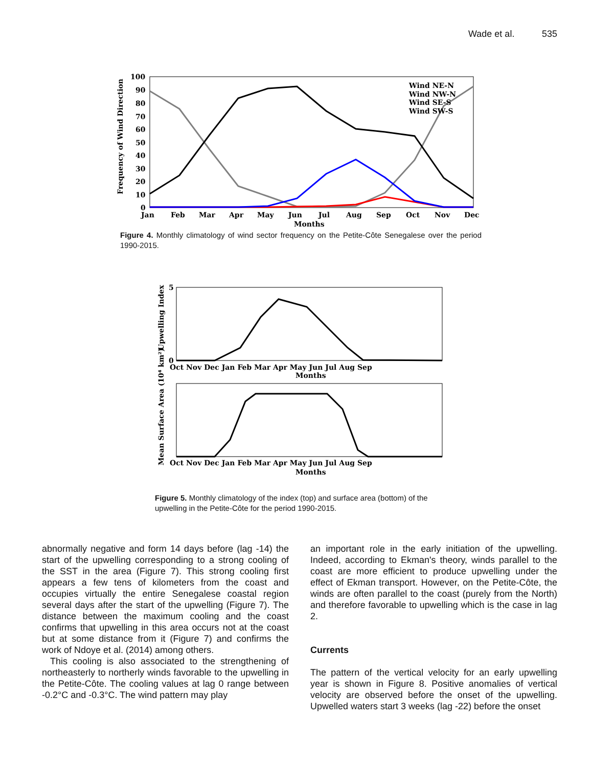Wade et al. 535
100
90
80
70
60
50
40
30
20
10
0
Frequency of Wind Direction
Wind NE-N
Wind NW-N
Wind SE-S
Wind SW-S
Jan
Feb
Mar
Apr
May
Jun
Jul
Aug
Sep
Oct
Nov
Dec
Months
Figure 4. Monthly climatology of wind sector frequency on the Petite-Côte Senegalese over the period 1990-2015.
0
5
Upwelling Index
Oct Nov Dec Jan Feb Mar Apr May Jun Jul Aug Sep
Months
Mean Surface Area (10⁴ km²)
Oct Nov Dec Jan Feb Mar Apr May Jun Jul Aug Sep
Months
Figure 5. Monthly climatology of the index (top) and surface area (bottom) of the upwelling in the Petite-Côte for the period 1990-2015.
abnormally negative and form 14 days before (lag -14) the start of the upwelling corresponding to a strong cooling of the SST in the area (Figure 7). This strong cooling first appears a few tens of kilometers from the coast and occupies virtually the entire Senegalese coastal region several days after the start of the upwelling (Figure 7). The distance between the maximum cooling and the coast confirms that upwelling in this area occurs not at the coast but at some distance from it (Figure 7) and confirms the work of Ndoye et al. (2014) among others.
This cooling is also associated to the strengthening of northeasterly to northerly winds favorable to the upwelling in the Petite-Côte. The cooling values at lag 0 range between -0.2°C and -0.3°C. The wind pattern may play
an important role in the early initiation of the upwelling. Indeed, according to Ekman's theory, winds parallel to the coast are more efficient to produce upwelling under the effect of Ekman transport. However, on the Petite-Côte, the winds are often parallel to the coast (purely from the North) and therefore favorable to upwelling which is the case in lag 2.
Currents
The pattern of the vertical velocity for an early upwelling year is shown in Figure 8. Positive anomalies of vertical velocity are observed before the onset of the upwelling. Upwelled waters start 3 weeks (lag -22) before the onset